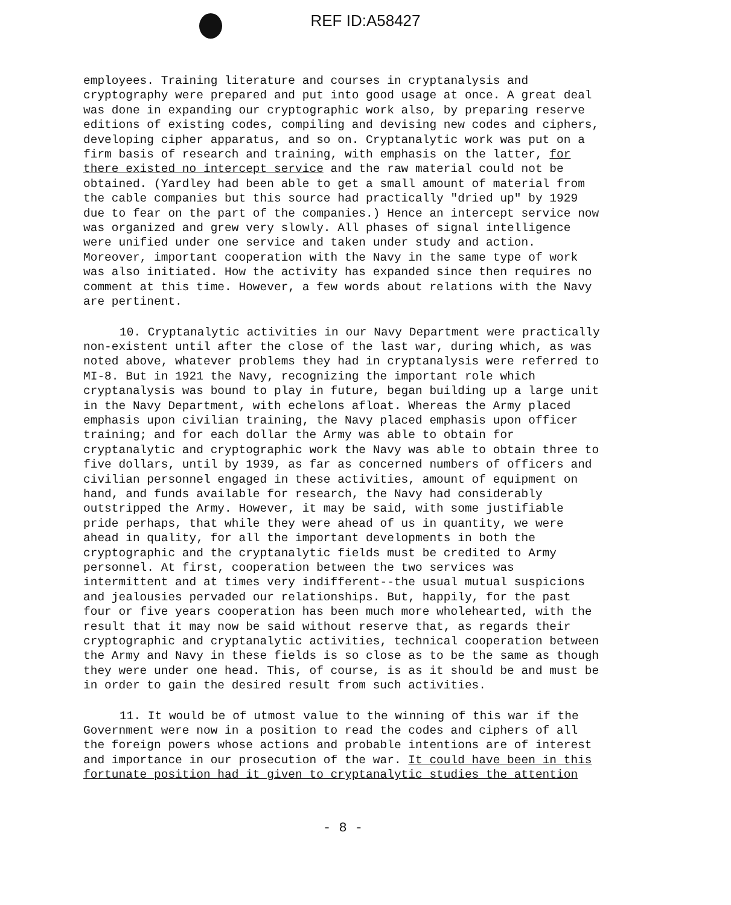REF ID:A58427
employees. Training literature and courses in cryptanalysis and cryptography were prepared and put into good usage at once. A great deal was done in expanding our cryptographic work also, by preparing reserve editions of existing codes, compiling and devising new codes and ciphers, developing cipher apparatus, and so on. Cryptanalytic work was put on a firm basis of research and training, with emphasis on the latter, for there existed no intercept service and the raw material could not be obtained. (Yardley had been able to get a small amount of material from the cable companies but this source had practically "dried up" by 1929 due to fear on the part of the companies.) Hence an intercept service now was organized and grew very slowly. All phases of signal intelligence were unified under one service and taken under study and action. Moreover, important cooperation with the Navy in the same type of work was also initiated. How the activity has expanded since then requires no comment at this time. However, a few words about relations with the Navy are pertinent.
10. Cryptanalytic activities in our Navy Department were practically non-existent until after the close of the last war, during which, as was noted above, whatever problems they had in cryptanalysis were referred to MI-8. But in 1921 the Navy, recognizing the important role which cryptanalysis was bound to play in future, began building up a large unit in the Navy Department, with echelons afloat. Whereas the Army placed emphasis upon civilian training, the Navy placed emphasis upon officer training; and for each dollar the Army was able to obtain for cryptanalytic and cryptographic work the Navy was able to obtain three to five dollars, until by 1939, as far as concerned numbers of officers and civilian personnel engaged in these activities, amount of equipment on hand, and funds available for research, the Navy had considerably outstripped the Army. However, it may be said, with some justifiable pride perhaps, that while they were ahead of us in quantity, we were ahead in quality, for all the important developments in both the cryptographic and the cryptanalytic fields must be credited to Army personnel. At first, cooperation between the two services was intermittent and at times very indifferent--the usual mutual suspicions and jealousies pervaded our relationships. But, happily, for the past four or five years cooperation has been much more wholehearted, with the result that it may now be said without reserve that, as regards their cryptographic and cryptanalytic activities, technical cooperation between the Army and Navy in these fields is so close as to be the same as though they were under one head. This, of course, is as it should be and must be in order to gain the desired result from such activities.
11. It would be of utmost value to the winning of this war if the Government were now in a position to read the codes and ciphers of all the foreign powers whose actions and probable intentions are of interest and importance in our prosecution of the war. It could have been in this fortunate position had it given to cryptanalytic studies the attention
- 8 -